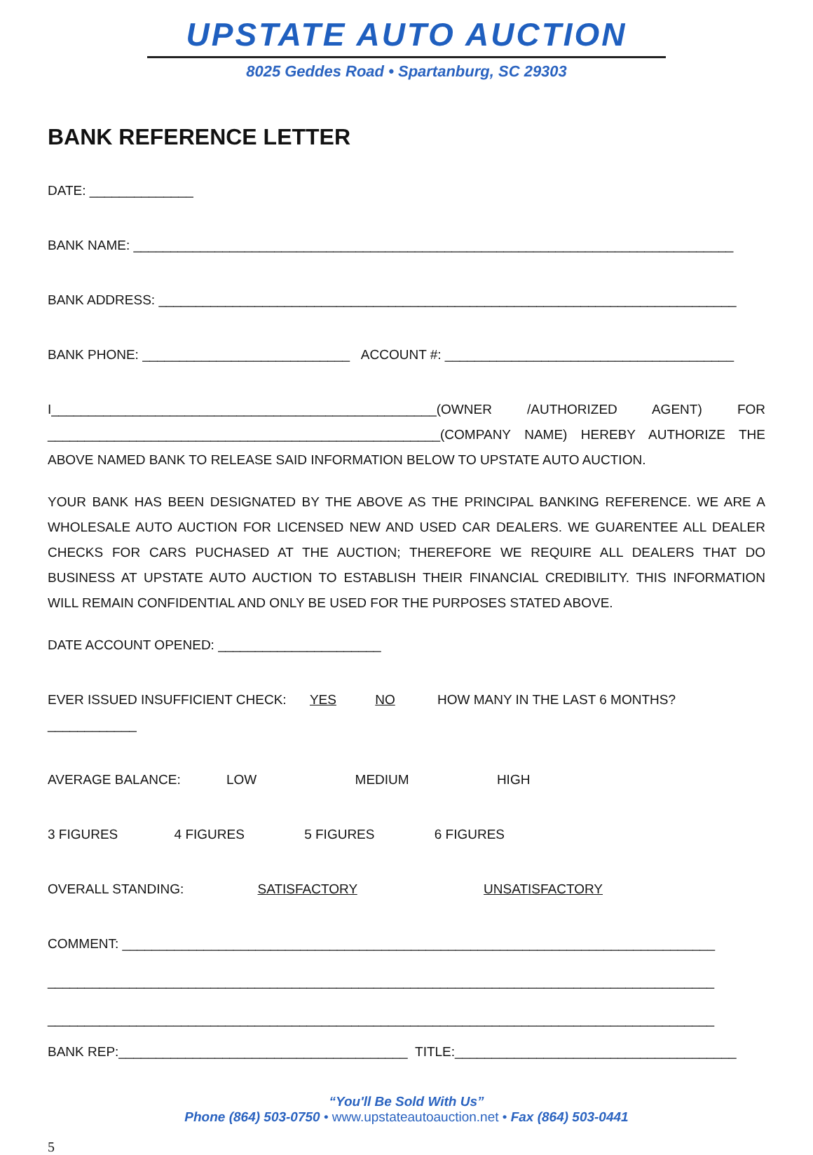UPSTATE AUTO AUCTION
8025 Geddes Road • Spartanburg, SC 29303
BANK REFERENCE LETTER
DATE: ______________
BANK NAME: _________________________________________________________________________________
BANK ADDRESS: ______________________________________________________________________________
BANK PHONE: ____________________________ ACCOUNT #: _______________________________________
I____________________________________________________(OWNER /AUTHORIZED AGENT) FOR _____________________________________________________(COMPANY NAME) HEREBY AUTHORIZE THE ABOVE NAMED BANK TO RELEASE SAID INFORMATION BELOW TO UPSTATE AUTO AUCTION.
YOUR BANK HAS BEEN DESIGNATED BY THE ABOVE AS THE PRINCIPAL BANKING REFERENCE. WE ARE A WHOLESALE AUTO AUCTION FOR LICENSED NEW AND USED CAR DEALERS. WE GUARENTEE ALL DEALER CHECKS FOR CARS PUCHASED AT THE AUCTION; THEREFORE WE REQUIRE ALL DEALERS THAT DO BUSINESS AT UPSTATE AUTO AUCTION TO ESTABLISH THEIR FINANCIAL CREDIBILITY. THIS INFORMATION WILL REMAIN CONFIDENTIAL AND ONLY BE USED FOR THE PURPOSES STATED ABOVE.
DATE ACCOUNT OPENED: ______________________
EVER ISSUED INSUFFICIENT CHECK: YES NO HOW MANY IN THE LAST 6 MONTHS? ____________
AVERAGE BALANCE: LOW MEDIUM HIGH
3 FIGURES 4 FIGURES 5 FIGURES 6 FIGURES
OVERALL STANDING: SATISFACTORY UNSATISFACTORY
COMMENT: ________________________________________________________________________________
__________________________________________________________________________________________
__________________________________________________________________________________________
BANK REP:_______________________________________ TITLE:______________________________________
“You'll Be Sold With Us”
Phone (864) 503-0750 • www.upstateautoauction.net • Fax (864) 503-0441
5